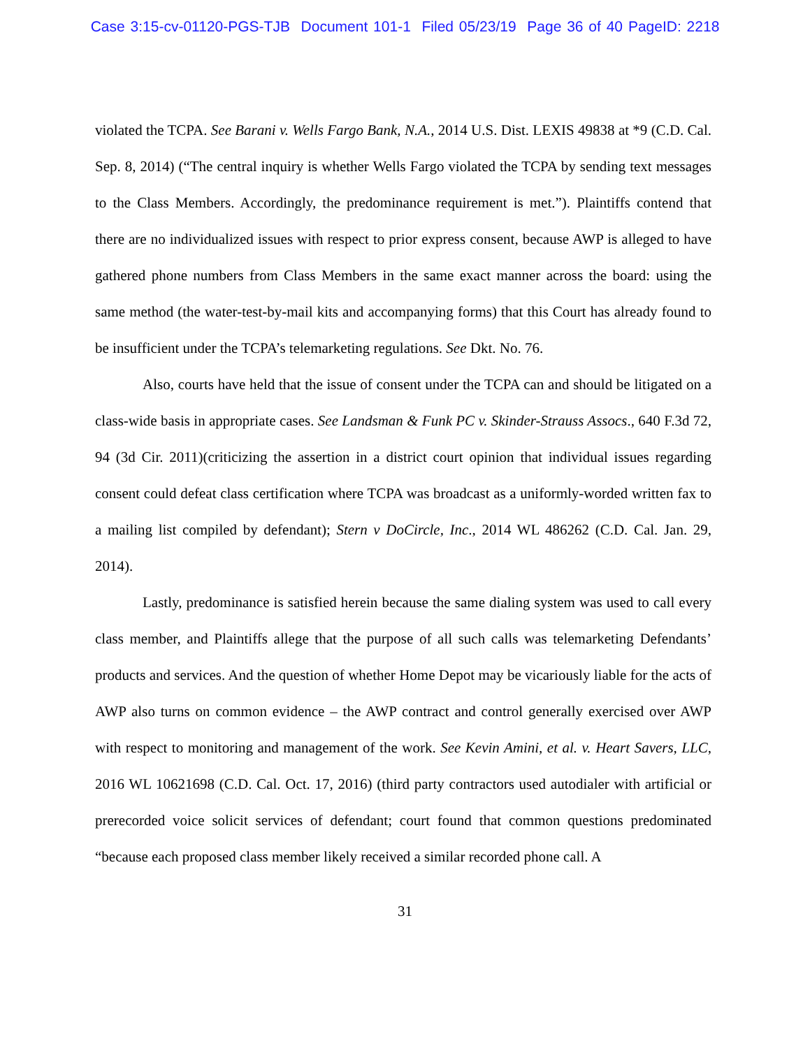Case 3:15-cv-01120-PGS-TJB Document 101-1 Filed 05/23/19 Page 36 of 40 PageID: 2218
violated the TCPA. See Barani v. Wells Fargo Bank, N.A., 2014 U.S. Dist. LEXIS 49838 at *9 (C.D. Cal. Sep. 8, 2014) (“The central inquiry is whether Wells Fargo violated the TCPA by sending text messages to the Class Members. Accordingly, the predominance requirement is met.”). Plaintiffs contend that there are no individualized issues with respect to prior express consent, because AWP is alleged to have gathered phone numbers from Class Members in the same exact manner across the board: using the same method (the water-test-by-mail kits and accompanying forms) that this Court has already found to be insufficient under the TCPA’s telemarketing regulations. See Dkt. No. 76.
Also, courts have held that the issue of consent under the TCPA can and should be litigated on a class-wide basis in appropriate cases. See Landsman & Funk PC v. Skinder-Strauss Assocs., 640 F.3d 72, 94 (3d Cir. 2011)(criticizing the assertion in a district court opinion that individual issues regarding consent could defeat class certification where TCPA was broadcast as a uniformly-worded written fax to a mailing list compiled by defendant); Stern v DoCircle, Inc., 2014 WL 486262 (C.D. Cal. Jan. 29, 2014).
Lastly, predominance is satisfied herein because the same dialing system was used to call every class member, and Plaintiffs allege that the purpose of all such calls was telemarketing Defendants’ products and services. And the question of whether Home Depot may be vicariously liable for the acts of AWP also turns on common evidence – the AWP contract and control generally exercised over AWP with respect to monitoring and management of the work. See Kevin Amini, et al. v. Heart Savers, LLC, 2016 WL 10621698 (C.D. Cal. Oct. 17, 2016) (third party contractors used autodialer with artificial or prerecorded voice solicit services of defendant; court found that common questions predominated “because each proposed class member likely received a similar recorded phone call. A
31